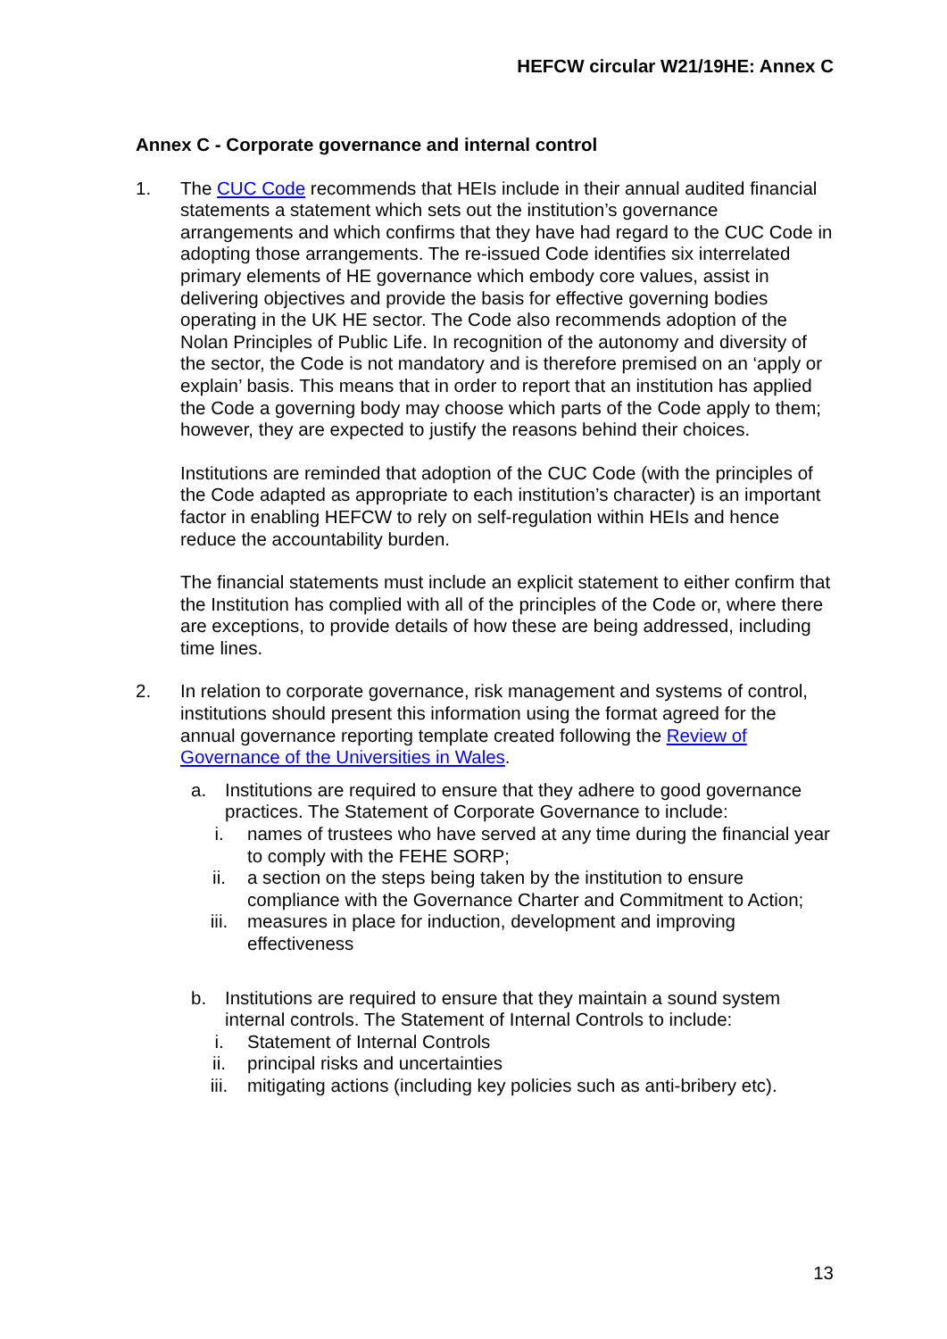HEFCW circular W21/19HE: Annex C
Annex C - Corporate governance and internal control
1. The CUC Code recommends that HEIs include in their annual audited financial statements a statement which sets out the institution’s governance arrangements and which confirms that they have had regard to the CUC Code in adopting those arrangements. The re-issued Code identifies six interrelated primary elements of HE governance which embody core values, assist in delivering objectives and provide the basis for effective governing bodies operating in the UK HE sector. The Code also recommends adoption of the Nolan Principles of Public Life. In recognition of the autonomy and diversity of the sector, the Code is not mandatory and is therefore premised on an ‘apply or explain’ basis. This means that in order to report that an institution has applied the Code a governing body may choose which parts of the Code apply to them; however, they are expected to justify the reasons behind their choices.
Institutions are reminded that adoption of the CUC Code (with the principles of the Code adapted as appropriate to each institution’s character) is an important factor in enabling HEFCW to rely on self-regulation within HEIs and hence reduce the accountability burden.
The financial statements must include an explicit statement to either confirm that the Institution has complied with all of the principles of the Code or, where there are exceptions, to provide details of how these are being addressed, including time lines.
2. In relation to corporate governance, risk management and systems of control, institutions should present this information using the format agreed for the annual governance reporting template created following the Review of Governance of the Universities in Wales.
a. Institutions are required to ensure that they adhere to good governance practices. The Statement of Corporate Governance to include:
i. names of trustees who have served at any time during the financial year to comply with the FEHE SORP;
ii. a section on the steps being taken by the institution to ensure compliance with the Governance Charter and Commitment to Action;
iii. measures in place for induction, development and improving effectiveness
b. Institutions are required to ensure that they maintain a sound system internal controls. The Statement of Internal Controls to include:
i. Statement of Internal Controls
ii. principal risks and uncertainties
iii. mitigating actions (including key policies such as anti-bribery etc).
13